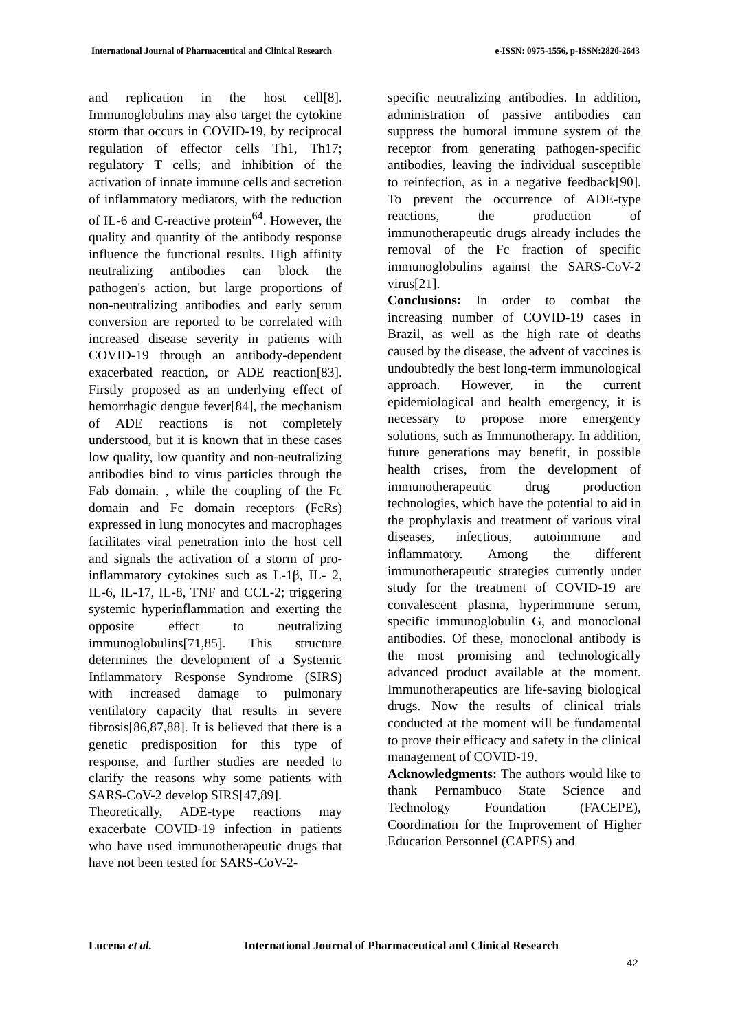International Journal of Pharmaceutical and Clinical Research
e-ISSN: 0975-1556, p-ISSN:2820-2643
and replication in the host cell[8]. Immunoglobulins may also target the cytokine storm that occurs in COVID-19, by reciprocal regulation of effector cells Th1, Th17; regulatory T cells; and inhibition of the activation of innate immune cells and secretion of inflammatory mediators, with the reduction of IL-6 and C-reactive protein<sup>64</sup>. However, the quality and quantity of the antibody response influence the functional results. High affinity neutralizing antibodies can block the pathogen's action, but large proportions of non-neutralizing antibodies and early serum conversion are reported to be correlated with increased disease severity in patients with COVID-19 through an antibody-dependent exacerbated reaction, or ADE reaction[83]. Firstly proposed as an underlying effect of hemorrhagic dengue fever[84], the mechanism of ADE reactions is not completely understood, but it is known that in these cases low quality, low quantity and non-neutralizing antibodies bind to virus particles through the Fab domain. , while the coupling of the Fc domain and Fc domain receptors (FcRs) expressed in lung monocytes and macrophages facilitates viral penetration into the host cell and signals the activation of a storm of pro-inflammatory cytokines such as L-1β, IL- 2, IL-6, IL-17, IL-8, TNF and CCL-2; triggering systemic hyperinflammation and exerting the opposite effect to neutralizing immunoglobulins[71,85]. This structure determines the development of a Systemic Inflammatory Response Syndrome (SIRS) with increased damage to pulmonary ventilatory capacity that results in severe fibrosis[86,87,88]. It is believed that there is a genetic predisposition for this type of response, and further studies are needed to clarify the reasons why some patients with SARS-CoV-2 develop SIRS[47,89].
Theoretically, ADE-type reactions may exacerbate COVID-19 infection in patients who have used immunotherapeutic drugs that have not been tested for SARS-CoV-2-
specific neutralizing antibodies. In addition, administration of passive antibodies can suppress the humoral immune system of the receptor from generating pathogen-specific antibodies, leaving the individual susceptible to reinfection, as in a negative feedback[90]. To prevent the occurrence of ADE-type reactions, the production of immunotherapeutic drugs already includes the removal of the Fc fraction of specific immunoglobulins against the SARS-CoV-2 virus[21].
Conclusions: In order to combat the increasing number of COVID-19 cases in Brazil, as well as the high rate of deaths caused by the disease, the advent of vaccines is undoubtedly the best long-term immunological approach. However, in the current epidemiological and health emergency, it is necessary to propose more emergency solutions, such as Immunotherapy. In addition, future generations may benefit, in possible health crises, from the development of immunotherapeutic drug production technologies, which have the potential to aid in the prophylaxis and treatment of various viral diseases, infectious, autoimmune and inflammatory. Among the different immunotherapeutic strategies currently under study for the treatment of COVID-19 are convalescent plasma, hyperimmune serum, specific immunoglobulin G, and monoclonal antibodies. Of these, monoclonal antibody is the most promising and technologically advanced product available at the moment. Immunotherapeutics are life-saving biological drugs. Now the results of clinical trials conducted at the moment will be fundamental to prove their efficacy and safety in the clinical management of COVID-19.
Acknowledgments: The authors would like to thank Pernambuco State Science and Technology Foundation (FACEPE), Coordination for the Improvement of Higher Education Personnel (CAPES) and
Lucena et al. International Journal of Pharmaceutical and Clinical Research
42